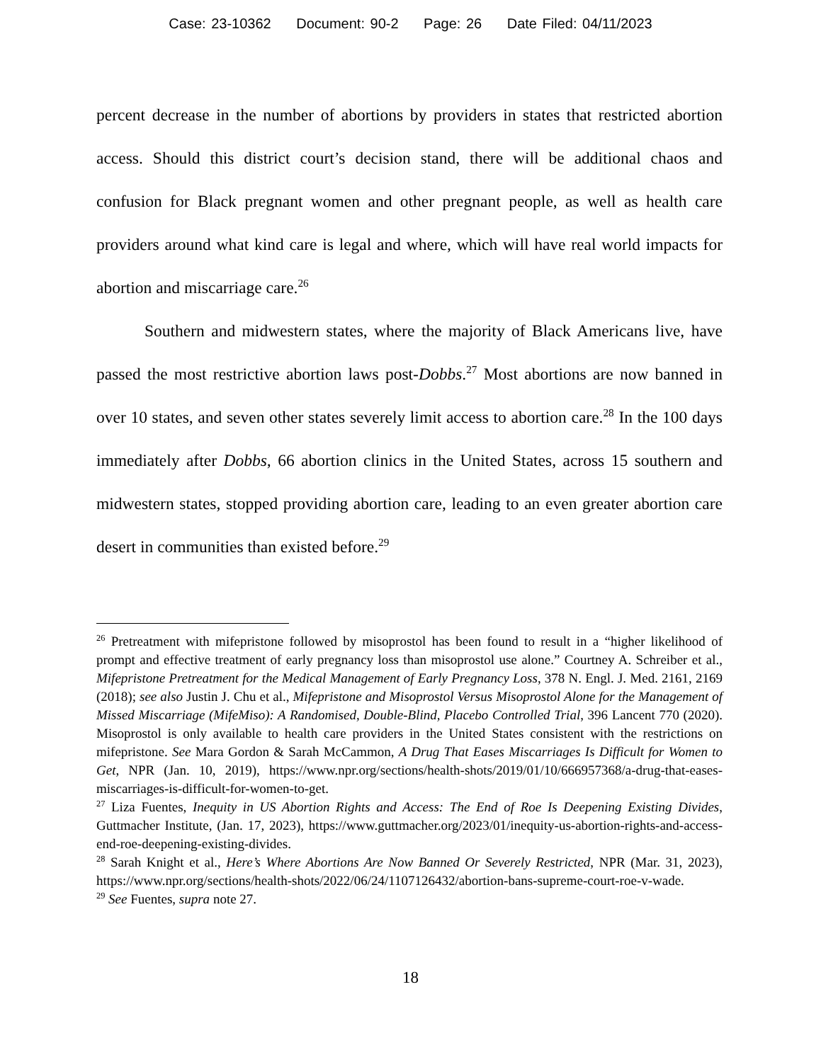Case: 23-10362 Document: 90-2 Page: 26 Date Filed: 04/11/2023
percent decrease in the number of abortions by providers in states that restricted abortion access. Should this district court’s decision stand, there will be additional chaos and confusion for Black pregnant women and other pregnant people, as well as health care providers around what kind care is legal and where, which will have real world impacts for abortion and miscarriage care.<sup>26</sup>
Southern and midwestern states, where the majority of Black Americans live, have passed the most restrictive abortion laws post-Dobbs.<sup>27</sup> Most abortions are now banned in over 10 states, and seven other states severely limit access to abortion care.<sup>28</sup> In the 100 days immediately after Dobbs, 66 abortion clinics in the United States, across 15 southern and midwestern states, stopped providing abortion care, leading to an even greater abortion care desert in communities than existed before.<sup>29</sup>
<sup>26</sup> Pretreatment with mifepristone followed by misoprostol has been found to result in a “higher likelihood of prompt and effective treatment of early pregnancy loss than misoprostol use alone.” Courtney A. Schreiber et al., Mifepristone Pretreatment for the Medical Management of Early Pregnancy Loss, 378 N. Engl. J. Med. 2161, 2169 (2018); see also Justin J. Chu et al., Mifepristone and Misoprostol Versus Misoprostol Alone for the Management of Missed Miscarriage (MifeMiso): A Randomised, Double-Blind, Placebo Controlled Trial, 396 Lancent 770 (2020). Misoprostol is only available to health care providers in the United States consistent with the restrictions on mifepristone. See Mara Gordon & Sarah McCammon, A Drug That Eases Miscarriages Is Difficult for Women to Get, NPR (Jan. 10, 2019), https://www.npr.org/sections/health-shots/2019/01/10/666957368/a-drug-that-eases-miscarriages-is-difficult-for-women-to-get.
<sup>27</sup> Liza Fuentes, Inequity in US Abortion Rights and Access: The End of Roe Is Deepening Existing Divides, Guttmacher Institute, (Jan. 17, 2023), https://www.guttmacher.org/2023/01/inequity-us-abortion-rights-and-access-end-roe-deepening-existing-divides.
<sup>28</sup> Sarah Knight et al., Here’s Where Abortions Are Now Banned Or Severely Restricted, NPR (Mar. 31, 2023), https://www.npr.org/sections/health-shots/2022/06/24/1107126432/abortion-bans-supreme-court-roe-v-wade.
<sup>29</sup> See Fuentes, supra note 27.
18